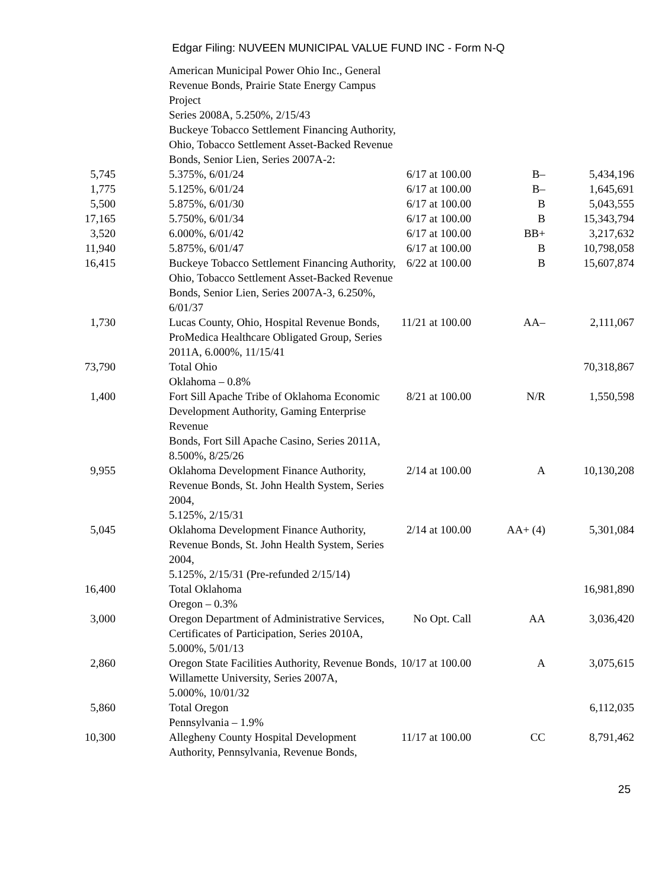Edgar Filing: NUVEEN MUNICIPAL VALUE FUND INC - Form N-Q
| | | American Municipal Power Ohio Inc., General Revenue Bonds, Prairie State Energy Campus Project Series 2008A, 5.250%, 2/15/43 | | | |
| | | Buckeye Tobacco Settlement Financing Authority, Ohio, Tobacco Settlement Asset-Backed Revenue Bonds, Senior Lien, Series 2007A-2: | | | |
| 5,745 | | 5.375%, 6/01/24 | 6/17 at 100.00 | B– | 5,434,196 |
| 1,775 | | 5.125%, 6/01/24 | 6/17 at 100.00 | B– | 1,645,691 |
| 5,500 | | 5.875%, 6/01/30 | 6/17 at 100.00 | B | 5,043,555 |
| 17,165 | | 5.750%, 6/01/34 | 6/17 at 100.00 | B | 15,343,794 |
| 3,520 | | 6.000%, 6/01/42 | 6/17 at 100.00 | BB+ | 3,217,632 |
| 11,940 | | 5.875%, 6/01/47 | 6/17 at 100.00 | B | 10,798,058 |
| 16,415 | | Buckeye Tobacco Settlement Financing Authority, Ohio, Tobacco Settlement Asset-Backed Revenue Bonds, Senior Lien, Series 2007A-3, 6.250%, 6/01/37 | 6/22 at 100.00 | B | 15,607,874 |
| 1,730 | | Lucas County, Ohio, Hospital Revenue Bonds, ProMedica Healthcare Obligated Group, Series 2011A, 6.000%, 11/15/41 | 11/21 at 100.00 | AA– | 2,111,067 |
| 73,790 | | Total Ohio | | | 70,318,867 |
| | | Oklahoma – 0.8% | | | |
| 1,400 | | Fort Sill Apache Tribe of Oklahoma Economic Development Authority, Gaming Enterprise Revenue Bonds, Fort Sill Apache Casino, Series 2011A, 8.500%, 8/25/26 | 8/21 at 100.00 | N/R | 1,550,598 |
| 9,955 | | Oklahoma Development Finance Authority, Revenue Bonds, St. John Health System, Series 2004, 5.125%, 2/15/31 | 2/14 at 100.00 | A | 10,130,208 |
| 5,045 | | Oklahoma Development Finance Authority, Revenue Bonds, St. John Health System, Series 2004, 5.125%, 2/15/31 (Pre-refunded 2/15/14) | 2/14 at 100.00 | AA+ (4) | 5,301,084 |
| 16,400 | | Total Oklahoma | | | 16,981,890 |
| | | Oregon – 0.3% | | | |
| 3,000 | | Oregon Department of Administrative Services, Certificates of Participation, Series 2010A, 5.000%, 5/01/13 | No Opt. Call | AA | 3,036,420 |
| 2,860 | | Oregon State Facilities Authority, Revenue Bonds, Willamette University, Series 2007A, 5.000%, 10/01/32 | 10/17 at 100.00 | A | 3,075,615 |
| 5,860 | | Total Oregon | | | 6,112,035 |
| | | Pennsylvania – 1.9% | | | |
| 10,300 | | Allegheny County Hospital Development Authority, Pennsylvania, Revenue Bonds, | 11/17 at 100.00 | CC | 8,791,462 |
25